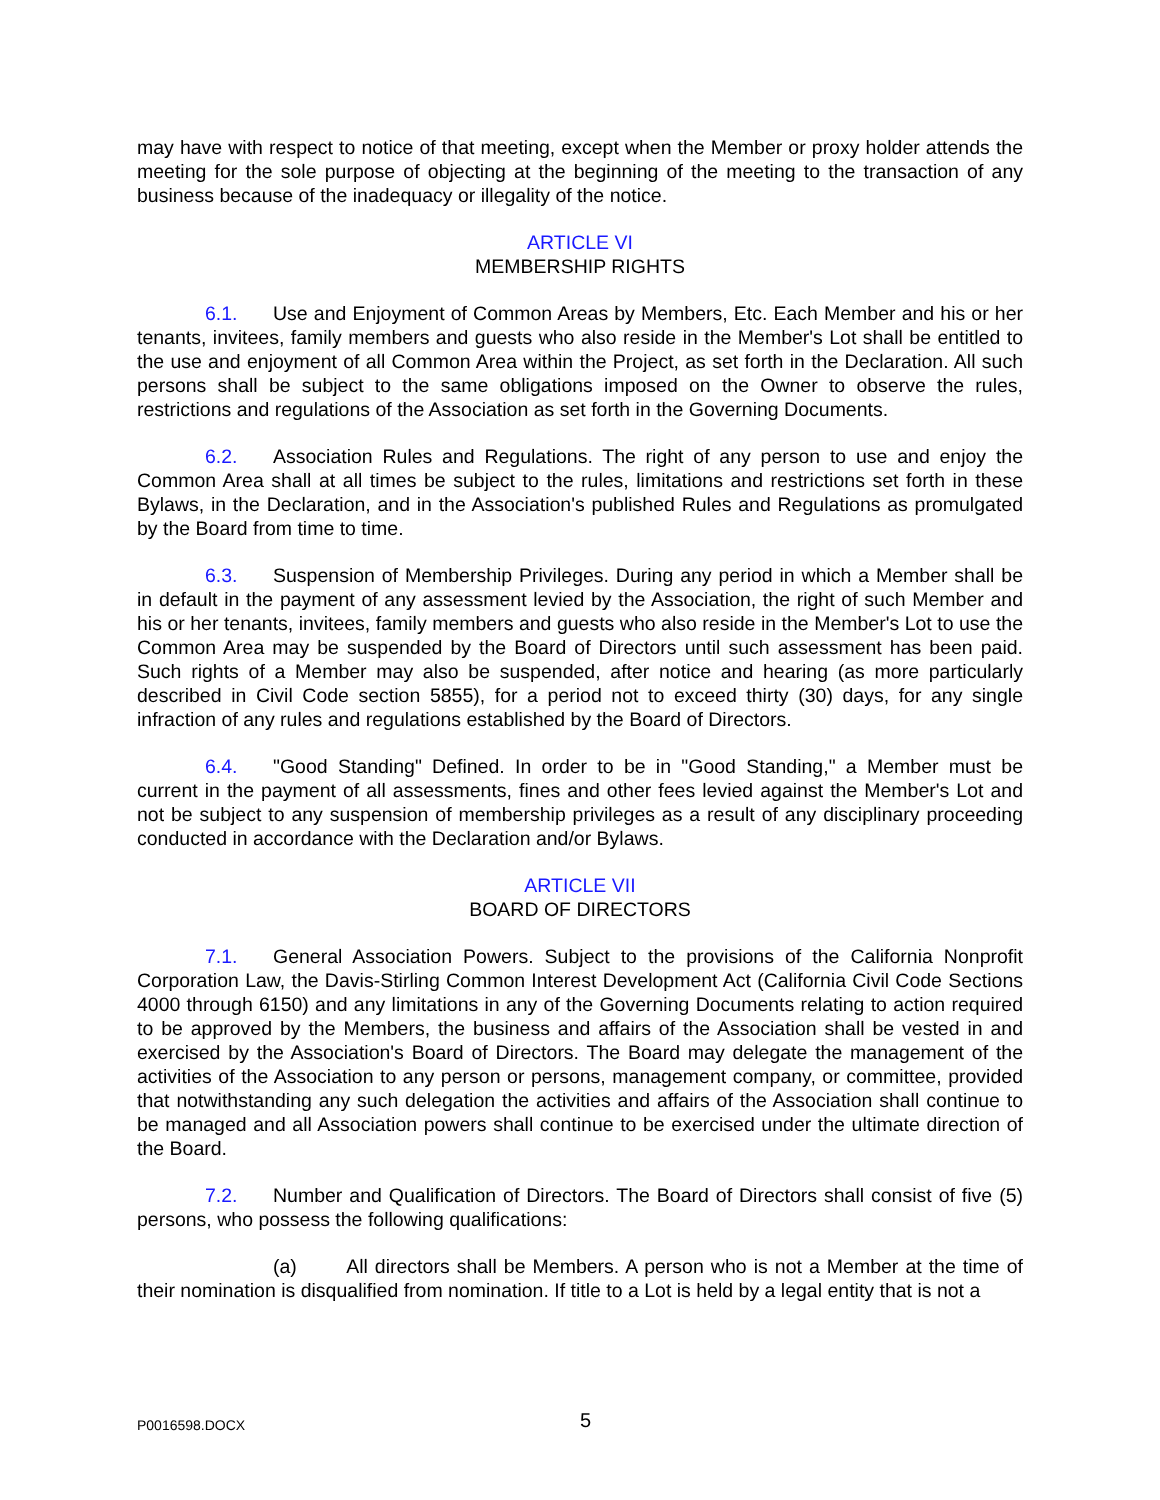may have with respect to notice of that meeting, except when the Member or proxy holder attends the meeting for the sole purpose of objecting at the beginning of the meeting to the transaction of any business because of the inadequacy or illegality of the notice.
ARTICLE VI
MEMBERSHIP RIGHTS
6.1. Use and Enjoyment of Common Areas by Members, Etc. Each Member and his or her tenants, invitees, family members and guests who also reside in the Member's Lot shall be entitled to the use and enjoyment of all Common Area within the Project, as set forth in the Declaration. All such persons shall be subject to the same obligations imposed on the Owner to observe the rules, restrictions and regulations of the Association as set forth in the Governing Documents.
6.2. Association Rules and Regulations. The right of any person to use and enjoy the Common Area shall at all times be subject to the rules, limitations and restrictions set forth in these Bylaws, in the Declaration, and in the Association's published Rules and Regulations as promulgated by the Board from time to time.
6.3. Suspension of Membership Privileges. During any period in which a Member shall be in default in the payment of any assessment levied by the Association, the right of such Member and his or her tenants, invitees, family members and guests who also reside in the Member's Lot to use the Common Area may be suspended by the Board of Directors until such assessment has been paid. Such rights of a Member may also be suspended, after notice and hearing (as more particularly described in Civil Code section 5855), for a period not to exceed thirty (30) days, for any single infraction of any rules and regulations established by the Board of Directors.
6.4. "Good Standing" Defined. In order to be in "Good Standing," a Member must be current in the payment of all assessments, fines and other fees levied against the Member's Lot and not be subject to any suspension of membership privileges as a result of any disciplinary proceeding conducted in accordance with the Declaration and/or Bylaws.
ARTICLE VII
BOARD OF DIRECTORS
7.1. General Association Powers. Subject to the provisions of the California Nonprofit Corporation Law, the Davis-Stirling Common Interest Development Act (California Civil Code Sections 4000 through 6150) and any limitations in any of the Governing Documents relating to action required to be approved by the Members, the business and affairs of the Association shall be vested in and exercised by the Association's Board of Directors. The Board may delegate the management of the activities of the Association to any person or persons, management company, or committee, provided that notwithstanding any such delegation the activities and affairs of the Association shall continue to be managed and all Association powers shall continue to be exercised under the ultimate direction of the Board.
7.2. Number and Qualification of Directors. The Board of Directors shall consist of five (5) persons, who possess the following qualifications:
(a) All directors shall be Members. A person who is not a Member at the time of their nomination is disqualified from nomination. If title to a Lot is held by a legal entity that is not a
P0016598.DOCX
5